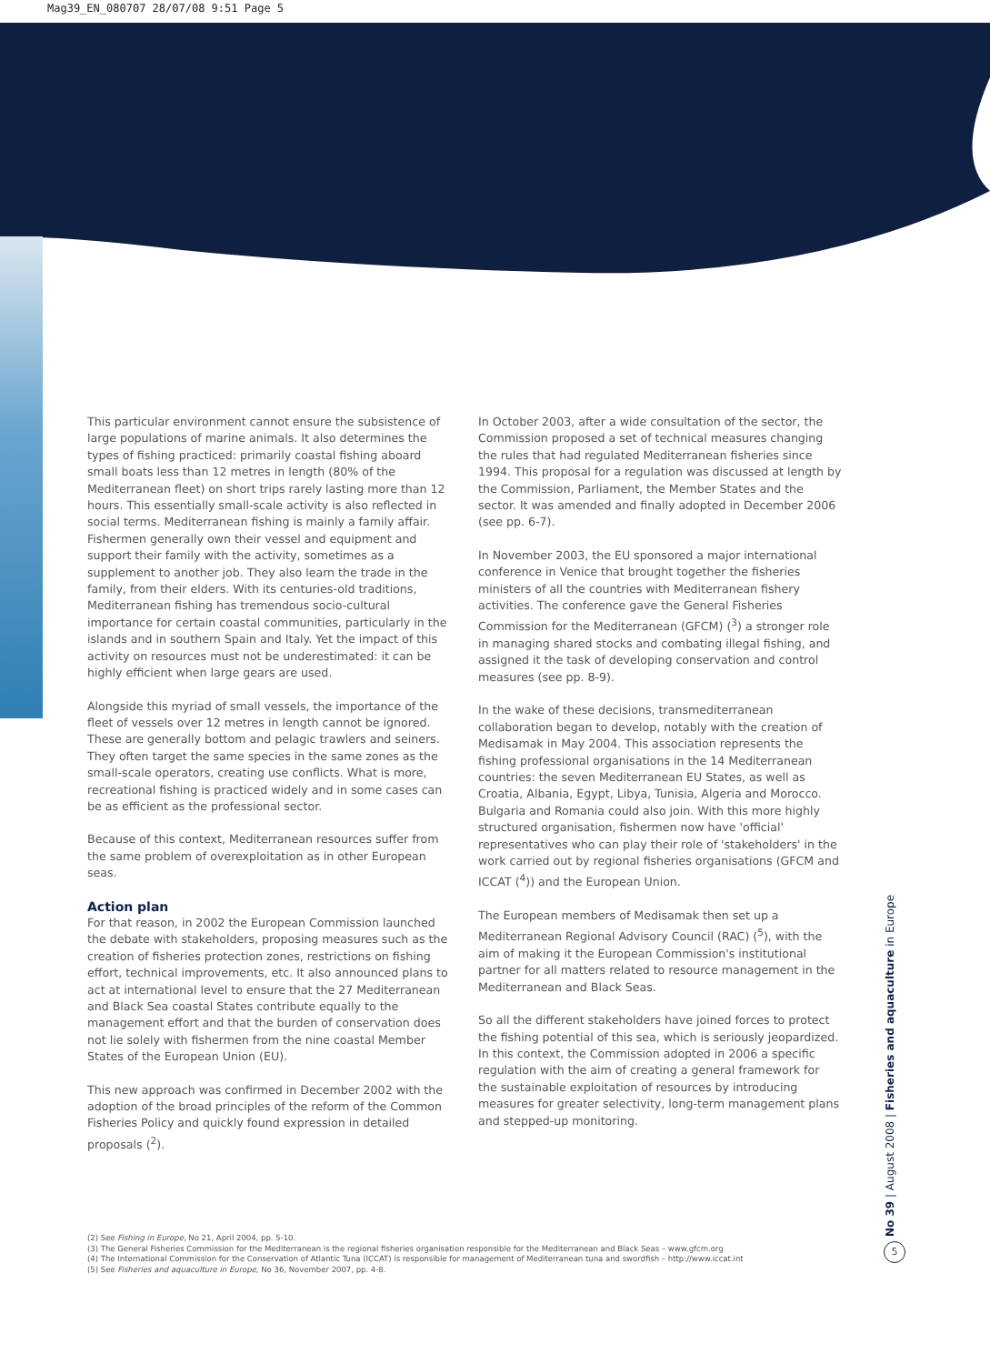Mag39_EN_080707 28/07/08 9:51 Page 5
This particular environment cannot ensure the subsistence of large populations of marine animals. It also determines the types of fishing practiced: primarily coastal fishing aboard small boats less than 12 metres in length (80% of the Mediterranean fleet) on short trips rarely lasting more than 12 hours. This essentially small-scale activity is also reflected in social terms. Mediterranean fishing is mainly a family affair. Fishermen generally own their vessel and equipment and support their family with the activity, sometimes as a supplement to another job. They also learn the trade in the family, from their elders. With its centuries-old traditions, Mediterranean fishing has tremendous socio-cultural importance for certain coastal communities, particularly in the islands and in southern Spain and Italy. Yet the impact of this activity on resources must not be underestimated: it can be highly efficient when large gears are used.
Alongside this myriad of small vessels, the importance of the fleet of vessels over 12 metres in length cannot be ignored. These are generally bottom and pelagic trawlers and seiners. They often target the same species in the same zones as the small-scale operators, creating use conflicts. What is more, recreational fishing is practiced widely and in some cases can be as efficient as the professional sector.
Because of this context, Mediterranean resources suffer from the same problem of overexploitation as in other European seas.
Action plan
For that reason, in 2002 the European Commission launched the debate with stakeholders, proposing measures such as the creation of fisheries protection zones, restrictions on fishing effort, technical improvements, etc. It also announced plans to act at international level to ensure that the 27 Mediterranean and Black Sea coastal States contribute equally to the management effort and that the burden of conservation does not lie solely with fishermen from the nine coastal Member States of the European Union (EU).
This new approach was confirmed in December 2002 with the adoption of the broad principles of the reform of the Common Fisheries Policy and quickly found expression in detailed proposals (<sup>2</sup>).
In October 2003, after a wide consultation of the sector, the Commission proposed a set of technical measures changing the rules that had regulated Mediterranean fisheries since 1994. This proposal for a regulation was discussed at length by the Commission, Parliament, the Member States and the sector. It was amended and finally adopted in December 2006 (see pp. 6-7).
In November 2003, the EU sponsored a major international conference in Venice that brought together the fisheries ministers of all the countries with Mediterranean fishery activities. The conference gave the General Fisheries Commission for the Mediterranean (GFCM) (<sup>3</sup>) a stronger role in managing shared stocks and combating illegal fishing, and assigned it the task of developing conservation and control measures (see pp. 8-9).
In the wake of these decisions, transmediterranean collaboration began to develop, notably with the creation of Medisamak in May 2004. This association represents the fishing professional organisations in the 14 Mediterranean countries: the seven Mediterranean EU States, as well as Croatia, Albania, Egypt, Libya, Tunisia, Algeria and Morocco. Bulgaria and Romania could also join. With this more highly structured organisation, fishermen now have 'official' representatives who can play their role of 'stakeholders' in the work carried out by regional fisheries organisations (GFCM and ICCAT (<sup>4</sup>)) and the European Union.
The European members of Medisamak then set up a Mediterranean Regional Advisory Council (RAC) (<sup>5</sup>), with the aim of making it the European Commission's institutional partner for all matters related to resource management in the Mediterranean and Black Seas.
So all the different stakeholders have joined forces to protect the fishing potential of this sea, which is seriously jeopardized. In this context, the Commission adopted in 2006 a specific regulation with the aim of creating a general framework for the sustainable exploitation of resources by introducing measures for greater selectivity, long-term management plans and stepped-up monitoring.
No 39 | August 2008 | Fisheries and aquaculture in Europe
5
(2) See Fishing in Europe, No 21, April 2004, pp. 5-10.
(3) The General Fisheries Commission for the Mediterranean is the regional fisheries organisation responsible for the Mediterranean and Black Seas – www.gfcm.org
(4) The International Commission for the Conservation of Atlantic Tuna (ICCAT) is responsible for management of Mediterranean tuna and swordfish – http://www.iccat.int
(5) See Fisheries and aquaculture in Europe, No 36, November 2007, pp. 4-8.